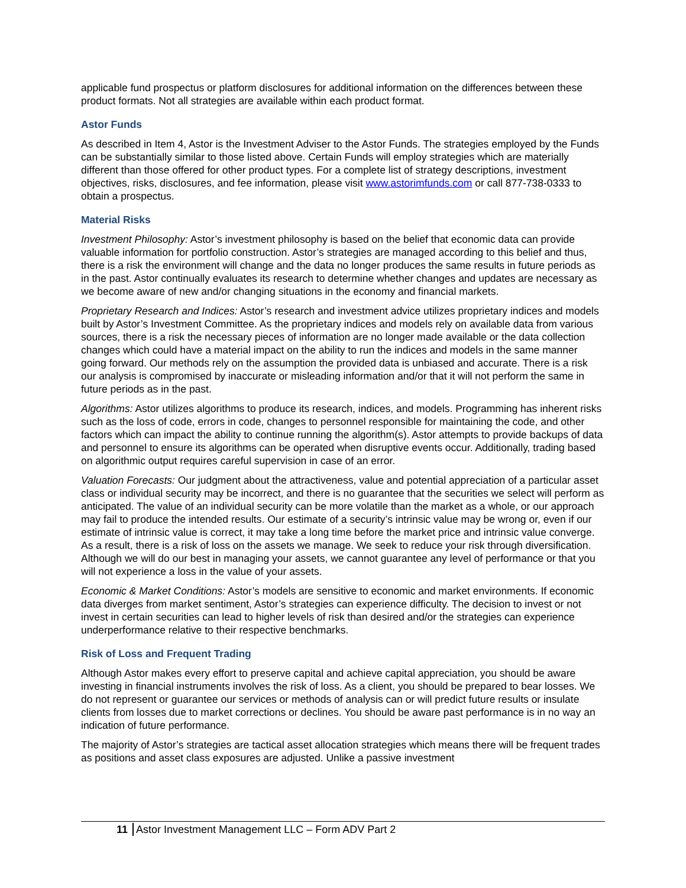applicable fund prospectus or platform disclosures for additional information on the differences between these product formats. Not all strategies are available within each product format.
Astor Funds
As described in Item 4, Astor is the Investment Adviser to the Astor Funds. The strategies employed by the Funds can be substantially similar to those listed above. Certain Funds will employ strategies which are materially different than those offered for other product types. For a complete list of strategy descriptions, investment objectives, risks, disclosures, and fee information, please visit www.astorimfunds.com or call 877-738-0333 to obtain a prospectus.
Material Risks
Investment Philosophy: Astor’s investment philosophy is based on the belief that economic data can provide valuable information for portfolio construction. Astor’s strategies are managed according to this belief and thus, there is a risk the environment will change and the data no longer produces the same results in future periods as in the past. Astor continually evaluates its research to determine whether changes and updates are necessary as we become aware of new and/or changing situations in the economy and financial markets.
Proprietary Research and Indices: Astor’s research and investment advice utilizes proprietary indices and models built by Astor’s Investment Committee. As the proprietary indices and models rely on available data from various sources, there is a risk the necessary pieces of information are no longer made available or the data collection changes which could have a material impact on the ability to run the indices and models in the same manner going forward. Our methods rely on the assumption the provided data is unbiased and accurate. There is a risk our analysis is compromised by inaccurate or misleading information and/or that it will not perform the same in future periods as in the past.
Algorithms: Astor utilizes algorithms to produce its research, indices, and models. Programming has inherent risks such as the loss of code, errors in code, changes to personnel responsible for maintaining the code, and other factors which can impact the ability to continue running the algorithm(s). Astor attempts to provide backups of data and personnel to ensure its algorithms can be operated when disruptive events occur. Additionally, trading based on algorithmic output requires careful supervision in case of an error.
Valuation Forecasts: Our judgment about the attractiveness, value and potential appreciation of a particular asset class or individual security may be incorrect, and there is no guarantee that the securities we select will perform as anticipated. The value of an individual security can be more volatile than the market as a whole, or our approach may fail to produce the intended results. Our estimate of a security’s intrinsic value may be wrong or, even if our estimate of intrinsic value is correct, it may take a long time before the market price and intrinsic value converge. As a result, there is a risk of loss on the assets we manage. We seek to reduce your risk through diversification. Although we will do our best in managing your assets, we cannot guarantee any level of performance or that you will not experience a loss in the value of your assets.
Economic & Market Conditions: Astor’s models are sensitive to economic and market environments. If economic data diverges from market sentiment, Astor’s strategies can experience difficulty. The decision to invest or not invest in certain securities can lead to higher levels of risk than desired and/or the strategies can experience underperformance relative to their respective benchmarks.
Risk of Loss and Frequent Trading
Although Astor makes every effort to preserve capital and achieve capital appreciation, you should be aware investing in financial instruments involves the risk of loss. As a client, you should be prepared to bear losses. We do not represent or guarantee our services or methods of analysis can or will predict future results or insulate clients from losses due to market corrections or declines. You should be aware past performance is in no way an indication of future performance.
The majority of Astor’s strategies are tactical asset allocation strategies which means there will be frequent trades as positions and asset class exposures are adjusted. Unlike a passive investment
11 Astor Investment Management LLC – Form ADV Part 2